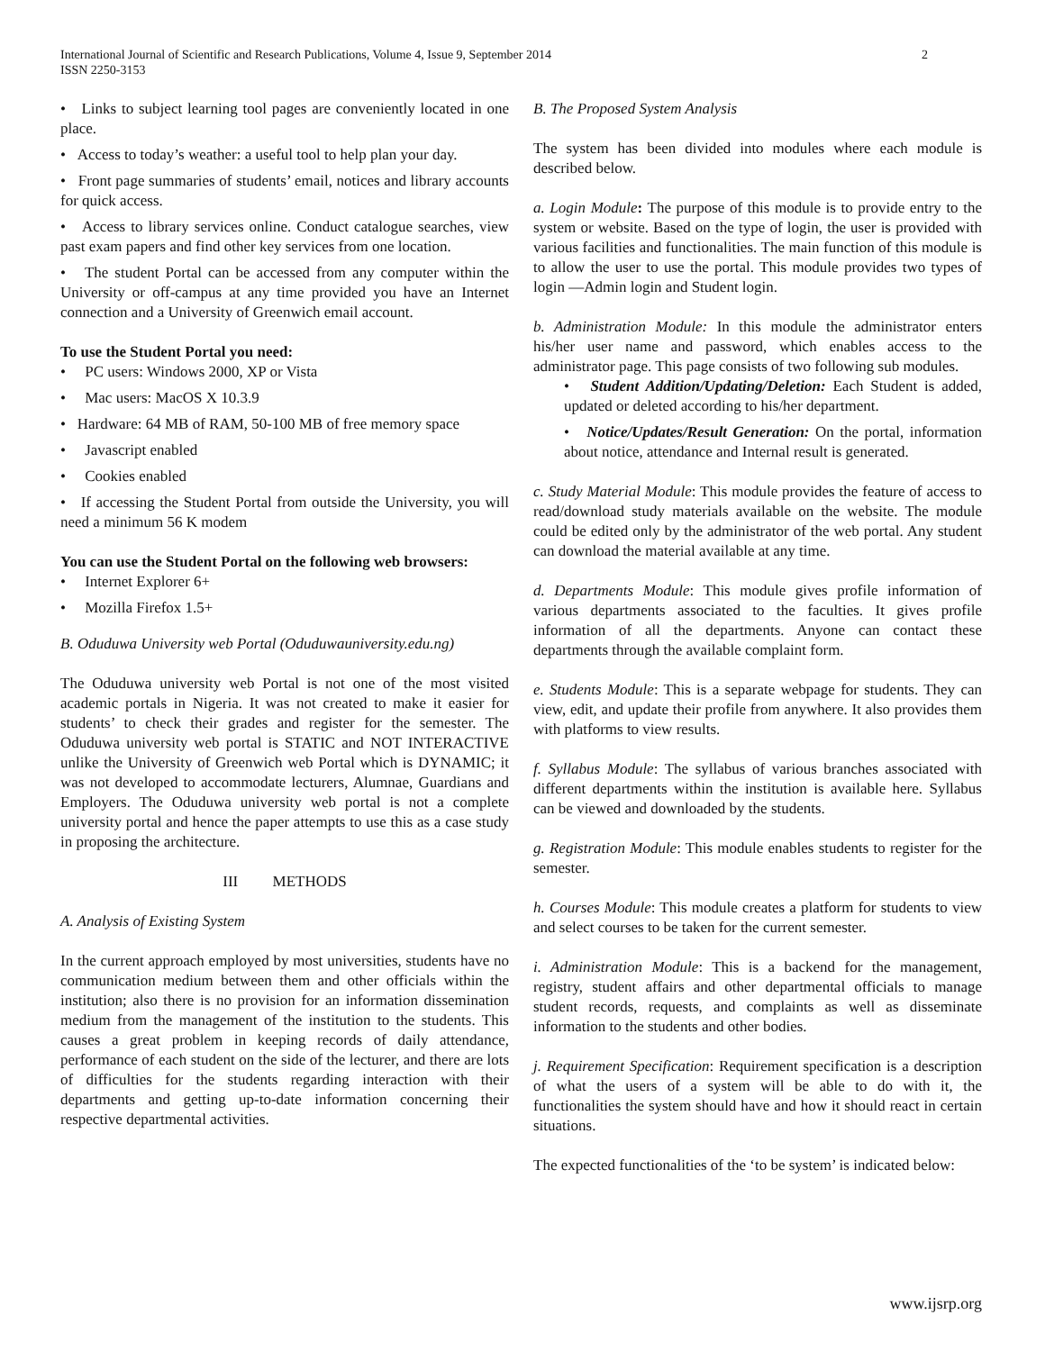International Journal of Scientific and Research Publications, Volume 4, Issue 9, September 2014
ISSN 2250-3153 2
• Links to subject learning tool pages are conveniently located in one place.
• Access to today’s weather: a useful tool to help plan your day.
• Front page summaries of students’ email, notices and library accounts for quick access.
• Access to library services online. Conduct catalogue searches, view past exam papers and find other key services from one location.
• The student Portal can be accessed from any computer within the University or off-campus at any time provided you have an Internet connection and a University of Greenwich email account.
To use the Student Portal you need:
• PC users: Windows 2000, XP or Vista
• Mac users: MacOS X 10.3.9
• Hardware: 64 MB of RAM, 50-100 MB of free memory space
• Javascript enabled
• Cookies enabled
• If accessing the Student Portal from outside the University, you will need a minimum 56 K modem
You can use the Student Portal on the following web browsers:
• Internet Explorer 6+
• Mozilla Firefox 1.5+
B. Oduduwa University web Portal (Oduduwauniversity.edu.ng)
The Oduduwa university web Portal is not one of the most visited academic portals in Nigeria. It was not created to make it easier for students’ to check their grades and register for the semester. The Oduduwa university web portal is STATIC and NOT INTERACTIVE unlike the University of Greenwich web Portal which is DYNAMIC; it was not developed to accommodate lecturers, Alumnae, Guardians and Employers. The Oduduwa university web portal is not a complete university portal and hence the paper attempts to use this as a case study in proposing the architecture.
III METHODS
A. Analysis of Existing System
In the current approach employed by most universities, students have no communication medium between them and other officials within the institution; also there is no provision for an information dissemination medium from the management of the institution to the students. This causes a great problem in keeping records of daily attendance, performance of each student on the side of the lecturer, and there are lots of difficulties for the students regarding interaction with their departments and getting up-to-date information concerning their respective departmental activities.
B. The Proposed System Analysis
The system has been divided into modules where each module is described below.
a. Login Module: The purpose of this module is to provide entry to the system or website. Based on the type of login, the user is provided with various facilities and functionalities. The main function of this module is to allow the user to use the portal. This module provides two types of login —Admin login and Student login.
b. Administration Module: In this module the administrator enters his/her user name and password, which enables access to the administrator page. This page consists of two following sub modules.
• Student Addition/Updating/Deletion: Each Student is added, updated or deleted according to his/her department.
• Notice/Updates/Result Generation: On the portal, information about notice, attendance and Internal result is generated.
c. Study Material Module: This module provides the feature of access to read/download study materials available on the website. The module could be edited only by the administrator of the web portal. Any student can download the material available at any time.
d. Departments Module: This module gives profile information of various departments associated to the faculties. It gives profile information of all the departments. Anyone can contact these departments through the available complaint form.
e. Students Module: This is a separate webpage for students. They can view, edit, and update their profile from anywhere. It also provides them with platforms to view results.
f. Syllabus Module: The syllabus of various branches associated with different departments within the institution is available here. Syllabus can be viewed and downloaded by the students.
g. Registration Module: This module enables students to register for the semester.
h. Courses Module: This module creates a platform for students to view and select courses to be taken for the current semester.
i. Administration Module: This is a backend for the management, registry, student affairs and other departmental officials to manage student records, requests, and complaints as well as disseminate information to the students and other bodies.
j. Requirement Specification: Requirement specification is a description of what the users of a system will be able to do with it, the functionalities the system should have and how it should react in certain situations.
The expected functionalities of the ‘to be system’ is indicated below:
www.ijsrp.org